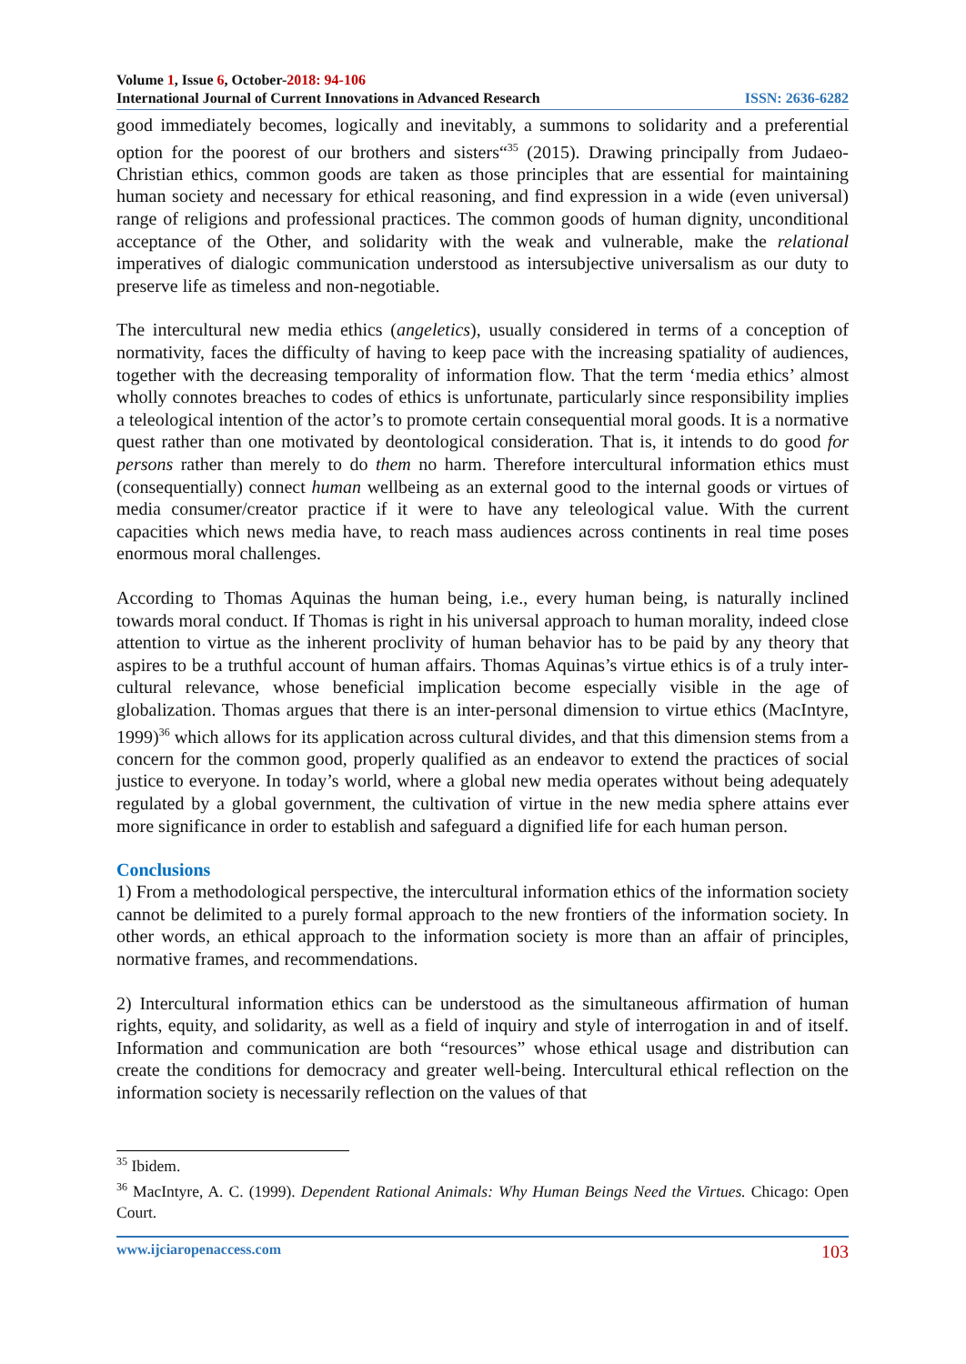Volume 1, Issue 6, October-2018: 94-106
International Journal of Current Innovations in Advanced Research ISSN: 2636-6282
good immediately becomes, logically and inevitably, a summons to solidarity and a preferential option for the poorest of our brothers and sisters“<sup>35</sup> (2015). Drawing principally from Judaeo-Christian ethics, common goods are taken as those principles that are essential for maintaining human society and necessary for ethical reasoning, and find expression in a wide (even universal) range of religions and professional practices. The common goods of human dignity, unconditional acceptance of the Other, and solidarity with the weak and vulnerable, make the relational imperatives of dialogic communication understood as intersubjective universalism as our duty to preserve life as timeless and non-negotiable.
The intercultural new media ethics (angeletics), usually considered in terms of a conception of normativity, faces the difficulty of having to keep pace with the increasing spatiality of audiences, together with the decreasing temporality of information flow. That the term ‘media ethics’ almost wholly connotes breaches to codes of ethics is unfortunate, particularly since responsibility implies a teleological intention of the actor’s to promote certain consequential moral goods. It is a normative quest rather than one motivated by deontological consideration. That is, it intends to do good for persons rather than merely to do them no harm. Therefore intercultural information ethics must (consequentially) connect human wellbeing as an external good to the internal goods or virtues of media consumer/creator practice if it were to have any teleological value. With the current capacities which news media have, to reach mass audiences across continents in real time poses enormous moral challenges.
According to Thomas Aquinas the human being, i.e., every human being, is naturally inclined towards moral conduct. If Thomas is right in his universal approach to human morality, indeed close attention to virtue as the inherent proclivity of human behavior has to be paid by any theory that aspires to be a truthful account of human affairs. Thomas Aquinas’s virtue ethics is of a truly inter-cultural relevance, whose beneficial implication become especially visible in the age of globalization. Thomas argues that there is an inter-personal dimension to virtue ethics (MacIntyre, 1999)<sup>36</sup> which allows for its application across cultural divides, and that this dimension stems from a concern for the common good, properly qualified as an endeavor to extend the practices of social justice to everyone. In today’s world, where a global new media operates without being adequately regulated by a global government, the cultivation of virtue in the new media sphere attains ever more significance in order to establish and safeguard a dignified life for each human person.
Conclusions
1) From a methodological perspective, the intercultural information ethics of the information society cannot be delimited to a purely formal approach to the new frontiers of the information society. In other words, an ethical approach to the information society is more than an affair of principles, normative frames, and recommendations.
2) Intercultural information ethics can be understood as the simultaneous affirmation of human rights, equity, and solidarity, as well as a field of inquiry and style of interrogation in and of itself. Information and communication are both “resources” whose ethical usage and distribution can create the conditions for democracy and greater well-being. Intercultural ethical reflection on the information society is necessarily reflection on the values of that
<sup>35</sup> Ibidem.
<sup>36</sup> MacIntyre, A. C. (1999). Dependent Rational Animals: Why Human Beings Need the Virtues. Chicago: Open Court.
www.ijciaropenaccess.com 103